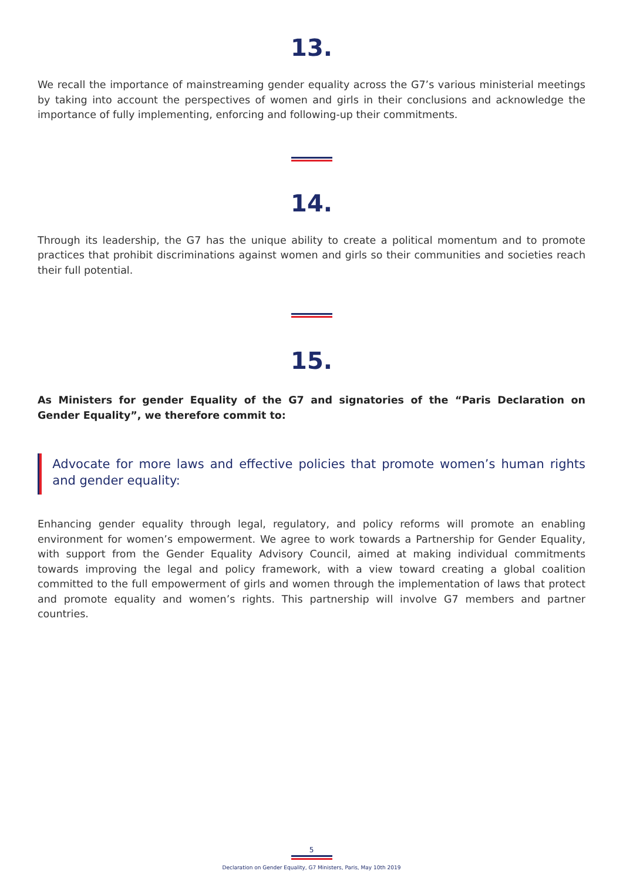13.
We recall the importance of mainstreaming gender equality across the G7’s various ministerial meetings by taking into account the perspectives of women and girls in their conclusions and acknowledge the importance of fully implementing, enforcing and following-up their commitments.
14.
Through its leadership, the G7 has the unique ability to create a political momentum and to promote practices that prohibit discriminations against women and girls so their communities and societies reach their full potential.
15.
As Ministers for gender Equality of the G7 and signatories of the “Paris Declaration on Gender Equality”, we therefore commit to:
Advocate for more laws and effective policies that promote women’s human rights and gender equality:
Enhancing gender equality through legal, regulatory, and policy reforms will promote an enabling environment for women’s empowerment. We agree to work towards a Partnership for Gender Equality, with support from the Gender Equality Advisory Council, aimed at making individual commitments towards improving the legal and policy framework, with a view toward creating a global coalition committed to the full empowerment of girls and women through the implementation of laws that protect and promote equality and women’s rights. This partnership will involve G7 members and partner countries.
5
Declaration on Gender Equality, G7 Ministers, Paris, May 10th 2019